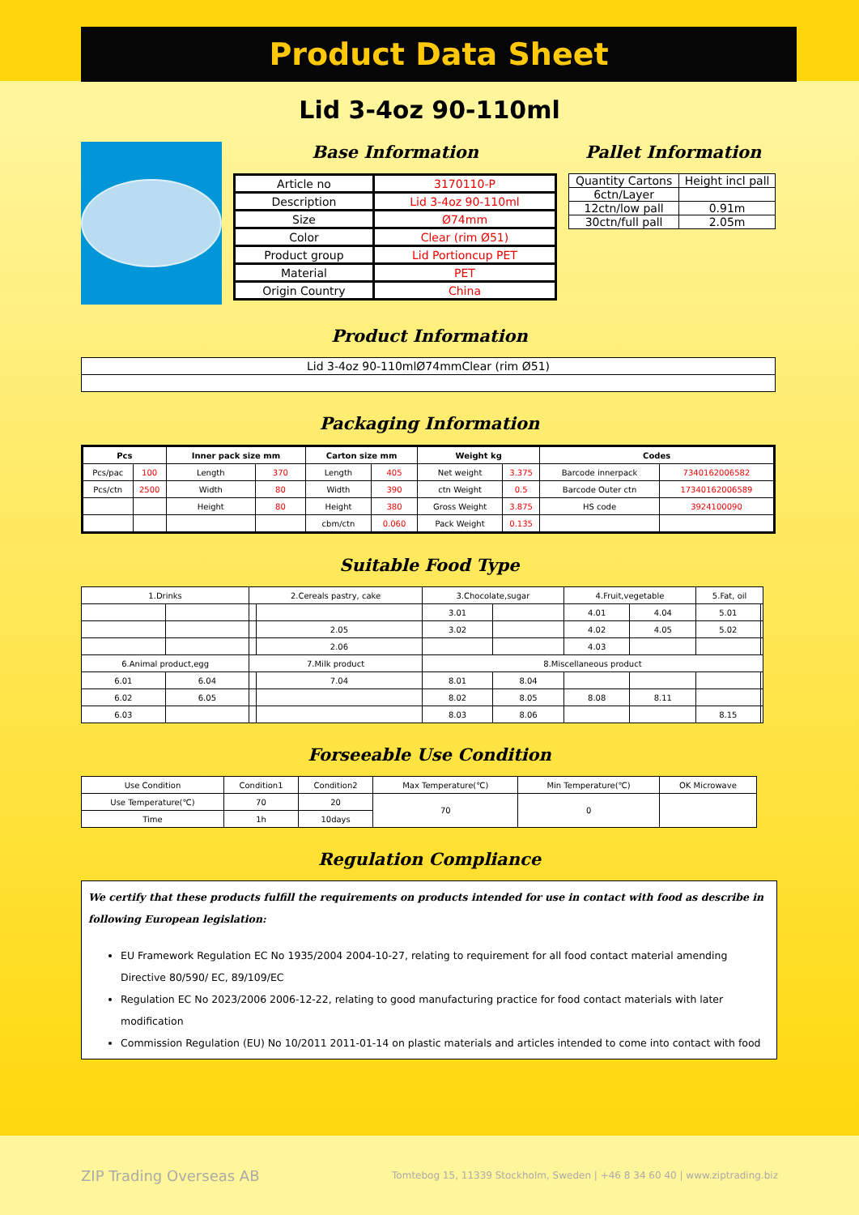Product Data Sheet
Lid 3-4oz 90-110ml
Base Information
| Article no | 3170110-P |
| Description | Lid 3-4oz 90-110ml |
| Size | Ø74mm |
| Color | Clear (rim Ø51) |
| Product group | Lid Portioncup PET |
| Material | PET |
| Origin Country | China |
Pallet Information
| Quantity Cartons | Height incl pall |
| 6ctn/Layer | |
| 12ctn/low pall | 0.91m |
| 30ctn/full pall | 2.05m |
Product Information
| Lid 3-4oz 90-110mlØ74mmClear (rim Ø51) |
Packaging Information
| Pcs | | Inner pack size mm | | Carton size mm | | Weight kg | | Codes | |
| --- | --- | --- | --- | --- | --- | --- | --- | --- | --- |
| Pcs/pac | 100 | Length | 370 | Length | 405 | Net weight | 3.375 | Barcode innerpack | 7340162006582 |
| Pcs/ctn | 2500 | Width | 80 | Width | 390 | ctn Weight | 0.5 | Barcode Outer ctn | 17340162006589 |
| | | Height | 80 | Height | 380 | Gross Weight | 3.875 | HS code | 3924100090 |
| | | | | cbm/ctn | 0.060 | Pack Weight | 0.135 | | |
Suitable Food Type
| 1.Drinks | | 2.Cereals pastry, cake | | 3.Chocolate,sugar | | 4.Fruit,vegetable | | 5.Fat, oil | |
| | | | | 3.01 | | 4.01 | 4.04 | 5.01 | |
| | | | 2.05 | 3.02 | | 4.02 | 4.05 | 5.02 | |
| | | | 2.06 | | | 4.03 | | | |
| 6.Animal product,egg | | 7.Milk product | | 8.Miscellaneous product | | | | | |
| 6.01 | 6.04 | | 7.04 | 8.01 | 8.04 | | | | |
| 6.02 | 6.05 | | | 8.02 | 8.05 | 8.08 | 8.11 | | |
| 6.03 | | | | 8.03 | 8.06 | | | 8.15 | |
Forseeable Use Condition
| Use Condition | Condition1 | Condition2 | Max Temperature(℃) | Min Temperature(℃) | OK Microwave |
| Use Temperature(℃) | 70 | 20 | 70 | 0 | |
| Time | 1h | 10days | | | |
Regulation Compliance
We certify that these products fulfill the requirements on products intended for use in contact with food as describe in following European legislation:
EU Framework Regulation EC No 1935/2004 2004-10-27, relating to requirement for all food contact material amending Directive 80/590/ EC, 89/109/EC
Regulation EC No 2023/2006 2006-12-22, relating to good manufacturing practice for food contact materials with later modification
Commission Regulation (EU) No 10/2011 2011-01-14 on plastic materials and articles intended to come into contact with food
ZIP Trading Overseas AB Tomtebog 15, 11339 Stockholm, Sweden | +46 8 34 60 40 | www.ziptrading.biz